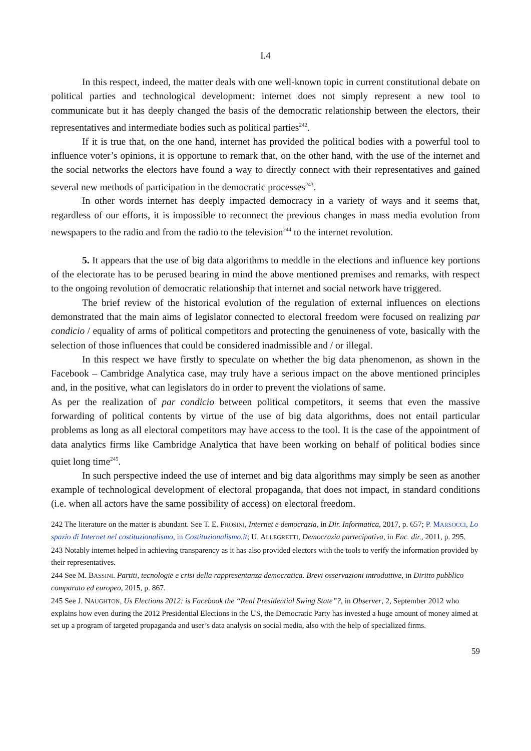I.4
In this respect, indeed, the matter deals with one well-known topic in current constitutional debate on political parties and technological development: internet does not simply represent a new tool to communicate but it has deeply changed the basis of the democratic relationship between the electors, their representatives and intermediate bodies such as political parties<sup>242</sup>.
If it is true that, on the one hand, internet has provided the political bodies with a powerful tool to influence voter’s opinions, it is opportune to remark that, on the other hand, with the use of the internet and the social networks the electors have found a way to directly connect with their representatives and gained several new methods of participation in the democratic processes<sup>243</sup>.
In other words internet has deeply impacted democracy in a variety of ways and it seems that, regardless of our efforts, it is impossible to reconnect the previous changes in mass media evolution from newspapers to the radio and from the radio to the television<sup>244</sup> to the internet revolution.
5. It appears that the use of big data algorithms to meddle in the elections and influence key portions of the electorate has to be perused bearing in mind the above mentioned premises and remarks, with respect to the ongoing revolution of democratic relationship that internet and social network have triggered.
The brief review of the historical evolution of the regulation of external influences on elections demonstrated that the main aims of legislator connected to electoral freedom were focused on realizing par condicio / equality of arms of political competitors and protecting the genuineness of vote, basically with the selection of those influences that could be considered inadmissible and / or illegal.
In this respect we have firstly to speculate on whether the big data phenomenon, as shown in the Facebook – Cambridge Analytica case, may truly have a serious impact on the above mentioned principles and, in the positive, what can legislators do in order to prevent the violations of same.
As per the realization of par condicio between political competitors, it seems that even the massive forwarding of political contents by virtue of the use of big data algorithms, does not entail particular problems as long as all electoral competitors may have access to the tool. It is the case of the appointment of data analytics firms like Cambridge Analytica that have been working on behalf of political bodies since quiet long time<sup>245</sup>.
In such perspective indeed the use of internet and big data algorithms may simply be seen as another example of technological development of electoral propaganda, that does not impact, in standard conditions (i.e. when all actors have the same possibility of access) on electoral freedom.
242 The literature on the matter is abundant. See T. E. FROSINI, Internet e democrazia, in Dir. Informatica, 2017, p. 657; P. MARSOCCI, Lo spazio di Internet nel costituzionalismo, in Costituzionalismo.it; U. ALLEGRETTI, Democrazia partecipativa, in Enc. dir., 2011, p. 295.
243 Notably internet helped in achieving transparency as it has also provided electors with the tools to verify the information provided by their representatives.
244 See M. BASSINI. Partiti, tecnologie e crisi della rappresentanza democratica. Brevi osservazioni introduttive, in Diritto pubblico comparato ed europeo, 2015, p. 867.
245 See J. NAUGHTON, Us Elections 2012: is Facebook the “Real Presidential Swing State”?, in Observer, 2, September 2012 who explains how even during the 2012 Presidential Elections in the US, the Democratic Party has invested a huge amount of money aimed at set up a program of targeted propaganda and user’s data analysis on social media, also with the help of specialized firms.
59